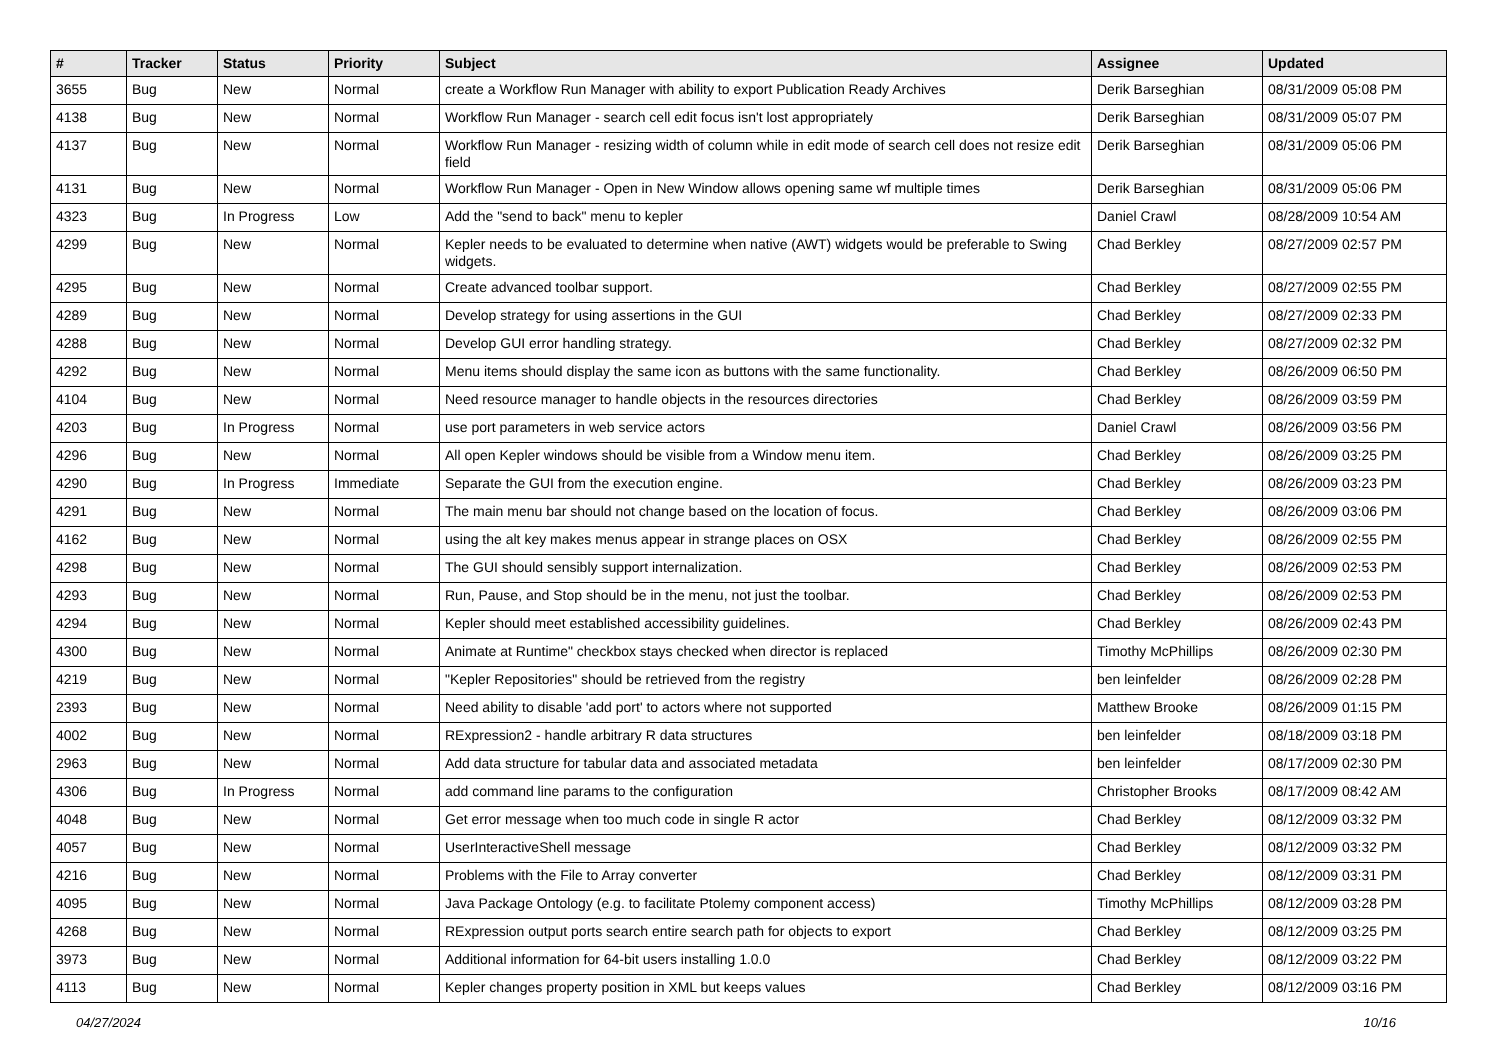| # | Tracker | Status | Priority | Subject | Assignee | Updated |
| --- | --- | --- | --- | --- | --- | --- |
| 3655 | Bug | New | Normal | create a Workflow Run Manager with ability to export Publication Ready Archives | Derik Barseghian | 08/31/2009 05:08 PM |
| 4138 | Bug | New | Normal | Workflow Run Manager - search cell edit focus isn't lost appropriately | Derik Barseghian | 08/31/2009 05:07 PM |
| 4137 | Bug | New | Normal | Workflow Run Manager - resizing width of column while in edit mode of search cell does not resize edit field | Derik Barseghian | 08/31/2009 05:06 PM |
| 4131 | Bug | New | Normal | Workflow Run Manager - Open in New Window allows opening same wf multiple times | Derik Barseghian | 08/31/2009 05:06 PM |
| 4323 | Bug | In Progress | Low | Add the "send to back" menu to kepler | Daniel Crawl | 08/28/2009 10:54 AM |
| 4299 | Bug | New | Normal | Kepler needs to be evaluated to determine when native (AWT) widgets would be preferable to Swing widgets. | Chad Berkley | 08/27/2009 02:57 PM |
| 4295 | Bug | New | Normal | Create advanced toolbar support. | Chad Berkley | 08/27/2009 02:55 PM |
| 4289 | Bug | New | Normal | Develop strategy for using assertions in the GUI | Chad Berkley | 08/27/2009 02:33 PM |
| 4288 | Bug | New | Normal | Develop GUI error handling strategy. | Chad Berkley | 08/27/2009 02:32 PM |
| 4292 | Bug | New | Normal | Menu items should display the same icon as buttons with the same functionality. | Chad Berkley | 08/26/2009 06:50 PM |
| 4104 | Bug | New | Normal | Need resource manager to handle objects in the resources directories | Chad Berkley | 08/26/2009 03:59 PM |
| 4203 | Bug | In Progress | Normal | use port parameters in web service actors | Daniel Crawl | 08/26/2009 03:56 PM |
| 4296 | Bug | New | Normal | All open Kepler windows should be visible from a Window menu item. | Chad Berkley | 08/26/2009 03:25 PM |
| 4290 | Bug | In Progress | Immediate | Separate the GUI from the execution engine. | Chad Berkley | 08/26/2009 03:23 PM |
| 4291 | Bug | New | Normal | The main menu bar should not change based on the location of focus. | Chad Berkley | 08/26/2009 03:06 PM |
| 4162 | Bug | New | Normal | using the alt key makes menus appear in strange places on OSX | Chad Berkley | 08/26/2009 02:55 PM |
| 4298 | Bug | New | Normal | The GUI should sensibly support internalization. | Chad Berkley | 08/26/2009 02:53 PM |
| 4293 | Bug | New | Normal | Run, Pause, and Stop should be in the menu, not just the toolbar. | Chad Berkley | 08/26/2009 02:53 PM |
| 4294 | Bug | New | Normal | Kepler should meet established accessibility guidelines. | Chad Berkley | 08/26/2009 02:43 PM |
| 4300 | Bug | New | Normal | Animate at Runtime" checkbox stays checked when director is replaced | Timothy McPhillips | 08/26/2009 02:30 PM |
| 4219 | Bug | New | Normal | "Kepler Repositories" should be retrieved from the registry | ben leinfelder | 08/26/2009 02:28 PM |
| 2393 | Bug | New | Normal | Need ability to disable 'add port' to actors where not supported | Matthew Brooke | 08/26/2009 01:15 PM |
| 4002 | Bug | New | Normal | RExpression2 - handle arbitrary R data structures | ben leinfelder | 08/18/2009 03:18 PM |
| 2963 | Bug | New | Normal | Add data structure for tabular data and associated metadata | ben leinfelder | 08/17/2009 02:30 PM |
| 4306 | Bug | In Progress | Normal | add command line params to the configuration | Christopher Brooks | 08/17/2009 08:42 AM |
| 4048 | Bug | New | Normal | Get error message when too much code in single R actor | Chad Berkley | 08/12/2009 03:32 PM |
| 4057 | Bug | New | Normal | UserInteractiveShell message | Chad Berkley | 08/12/2009 03:32 PM |
| 4216 | Bug | New | Normal | Problems with the File to Array converter | Chad Berkley | 08/12/2009 03:31 PM |
| 4095 | Bug | New | Normal | Java Package Ontology (e.g. to facilitate Ptolemy component access) | Timothy McPhillips | 08/12/2009 03:28 PM |
| 4268 | Bug | New | Normal | RExpression output ports search entire search path for objects to export | Chad Berkley | 08/12/2009 03:25 PM |
| 3973 | Bug | New | Normal | Additional information for 64-bit users installing 1.0.0 | Chad Berkley | 08/12/2009 03:22 PM |
| 4113 | Bug | New | Normal | Kepler changes property position in XML but keeps values | Chad Berkley | 08/12/2009 03:16 PM |
04/27/2024 10/16